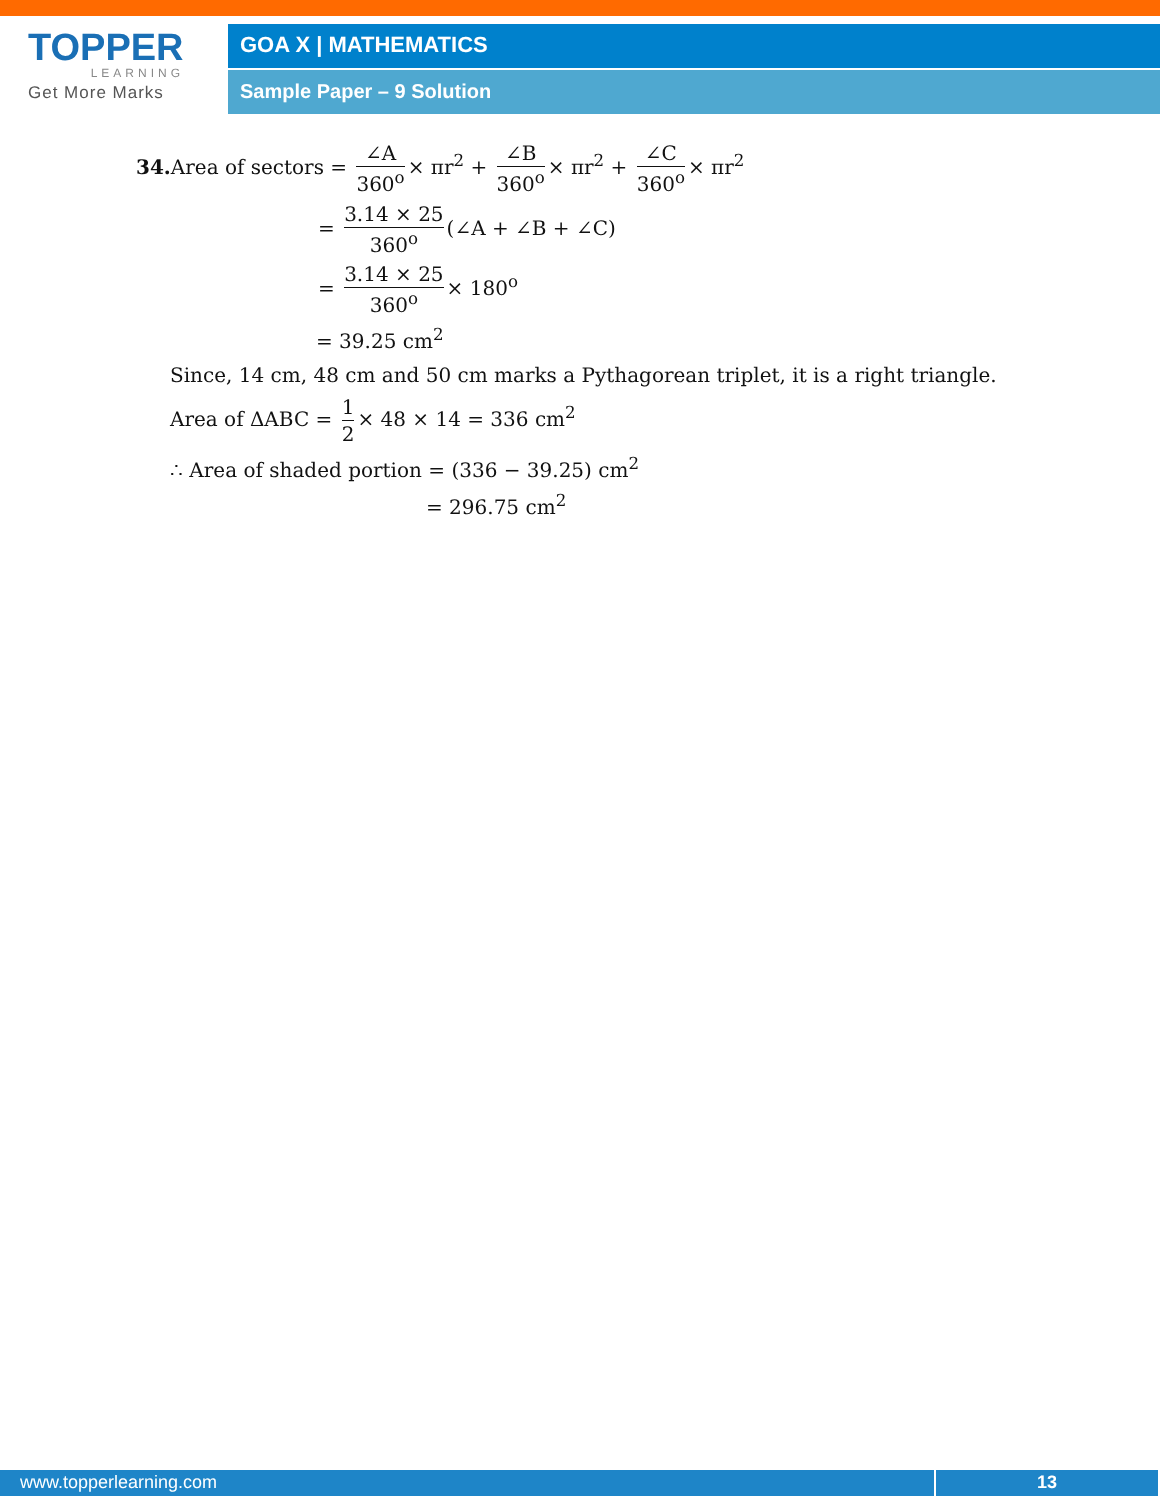TOPPER
LEARNING
Get More Marks
GOA X | MATHEMATICS
Sample Paper – 9 Solution
34. Area of sectors = ∠A 360<sup>o</sup> × πr<sup>2</sup> + ∠B 360<sup>o</sup> × πr<sup>2</sup> + ∠C 360<sup>o</sup> × πr<sup>2</sup>
= 3.14 × 25 360<sup>o</sup> (∠A + ∠B + ∠C)
= 3.14 × 25 360<sup>o</sup> × 180<sup>o</sup>
= 39.25 cm<sup>2</sup>
Since, 14 cm, 48 cm and 50 cm marks a Pythagorean triplet, it is a right triangle.
Area of ΔABC = 1 2 × 48 × 14 = 336 cm<sup>2</sup>
∴ Area of shaded portion = (336 − 39.25) cm<sup>2</sup>
= 296.75 cm<sup>2</sup>
www.topperlearning.com 13